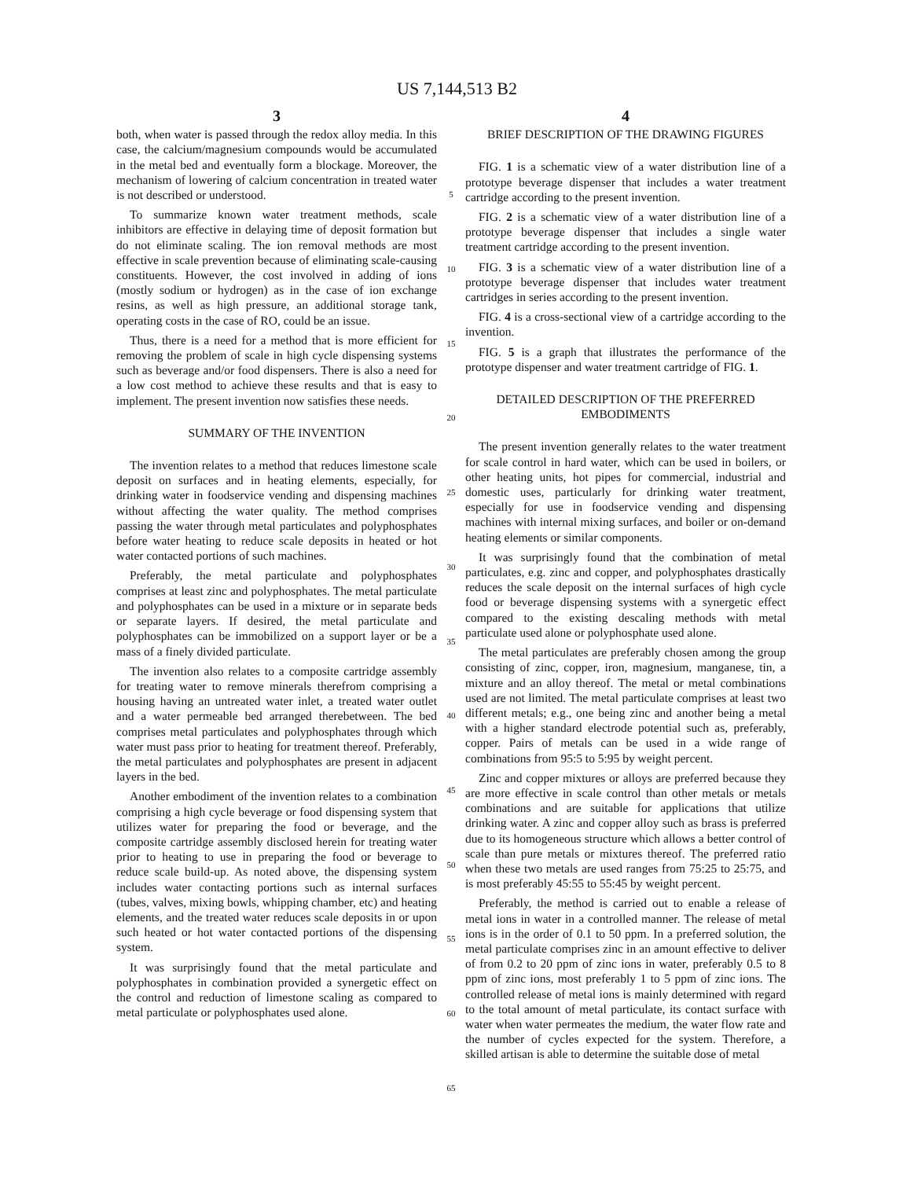US 7,144,513 B2
3
both, when water is passed through the redox alloy media. In this case, the calcium/magnesium compounds would be accumulated in the metal bed and eventually form a blockage. Moreover, the mechanism of lowering of calcium concentration in treated water is not described or understood.
To summarize known water treatment methods, scale inhibitors are effective in delaying time of deposit formation but do not eliminate scaling. The ion removal methods are most effective in scale prevention because of eliminating scale-causing constituents. However, the cost involved in adding of ions (mostly sodium or hydrogen) as in the case of ion exchange resins, as well as high pressure, an additional storage tank, operating costs in the case of RO, could be an issue.
Thus, there is a need for a method that is more efficient for removing the problem of scale in high cycle dispensing systems such as beverage and/or food dispensers. There is also a need for a low cost method to achieve these results and that is easy to implement. The present invention now satisfies these needs.
SUMMARY OF THE INVENTION
The invention relates to a method that reduces limestone scale deposit on surfaces and in heating elements, especially, for drinking water in foodservice vending and dispensing machines without affecting the water quality. The method comprises passing the water through metal particulates and polyphosphates before water heating to reduce scale deposits in heated or hot water contacted portions of such machines.
Preferably, the metal particulate and polyphosphates comprises at least zinc and polyphosphates. The metal particulate and polyphosphates can be used in a mixture or in separate beds or separate layers. If desired, the metal particulate and polyphosphates can be immobilized on a support layer or be a mass of a finely divided particulate.
The invention also relates to a composite cartridge assembly for treating water to remove minerals therefrom comprising a housing having an untreated water inlet, a treated water outlet and a water permeable bed arranged therebetween. The bed comprises metal particulates and polyphosphates through which water must pass prior to heating for treatment thereof. Preferably, the metal particulates and polyphosphates are present in adjacent layers in the bed.
Another embodiment of the invention relates to a combination comprising a high cycle beverage or food dispensing system that utilizes water for preparing the food or beverage, and the composite cartridge assembly disclosed herein for treating water prior to heating to use in preparing the food or beverage to reduce scale build-up. As noted above, the dispensing system includes water contacting portions such as internal surfaces (tubes, valves, mixing bowls, whipping chamber, etc) and heating elements, and the treated water reduces scale deposits in or upon such heated or hot water contacted portions of the dispensing system.
It was surprisingly found that the metal particulate and polyphosphates in combination provided a synergetic effect on the control and reduction of limestone scaling as compared to metal particulate or polyphosphates used alone.
5
10
15
20
25
30
35
40
45
50
55
60
65
4
BRIEF DESCRIPTION OF THE DRAWING FIGURES
FIG. 1 is a schematic view of a water distribution line of a prototype beverage dispenser that includes a water treatment cartridge according to the present invention.
FIG. 2 is a schematic view of a water distribution line of a prototype beverage dispenser that includes a single water treatment cartridge according to the present invention.
FIG. 3 is a schematic view of a water distribution line of a prototype beverage dispenser that includes water treatment cartridges in series according to the present invention.
FIG. 4 is a cross-sectional view of a cartridge according to the invention.
FIG. 5 is a graph that illustrates the performance of the prototype dispenser and water treatment cartridge of FIG. 1.
DETAILED DESCRIPTION OF THE PREFERRED EMBODIMENTS
The present invention generally relates to the water treatment for scale control in hard water, which can be used in boilers, or other heating units, hot pipes for commercial, industrial and domestic uses, particularly for drinking water treatment, especially for use in foodservice vending and dispensing machines with internal mixing surfaces, and boiler or on-demand heating elements or similar components.
It was surprisingly found that the combination of metal particulates, e.g. zinc and copper, and polyphosphates drastically reduces the scale deposit on the internal surfaces of high cycle food or beverage dispensing systems with a synergetic effect compared to the existing descaling methods with metal particulate used alone or polyphosphate used alone.
The metal particulates are preferably chosen among the group consisting of zinc, copper, iron, magnesium, manganese, tin, a mixture and an alloy thereof. The metal or metal combinations used are not limited. The metal particulate comprises at least two different metals; e.g., one being zinc and another being a metal with a higher standard electrode potential such as, preferably, copper. Pairs of metals can be used in a wide range of combinations from 95:5 to 5:95 by weight percent.
Zinc and copper mixtures or alloys are preferred because they are more effective in scale control than other metals or metals combinations and are suitable for applications that utilize drinking water. A zinc and copper alloy such as brass is preferred due to its homogeneous structure which allows a better control of scale than pure metals or mixtures thereof. The preferred ratio when these two metals are used ranges from 75:25 to 25:75, and is most preferably 45:55 to 55:45 by weight percent.
Preferably, the method is carried out to enable a release of metal ions in water in a controlled manner. The release of metal ions is in the order of 0.1 to 50 ppm. In a preferred solution, the metal particulate comprises zinc in an amount effective to deliver of from 0.2 to 20 ppm of zinc ions in water, preferably 0.5 to 8 ppm of zinc ions, most preferably 1 to 5 ppm of zinc ions. The controlled release of metal ions is mainly determined with regard to the total amount of metal particulate, its contact surface with water when water permeates the medium, the water flow rate and the number of cycles expected for the system. Therefore, a skilled artisan is able to determine the suitable dose of metal